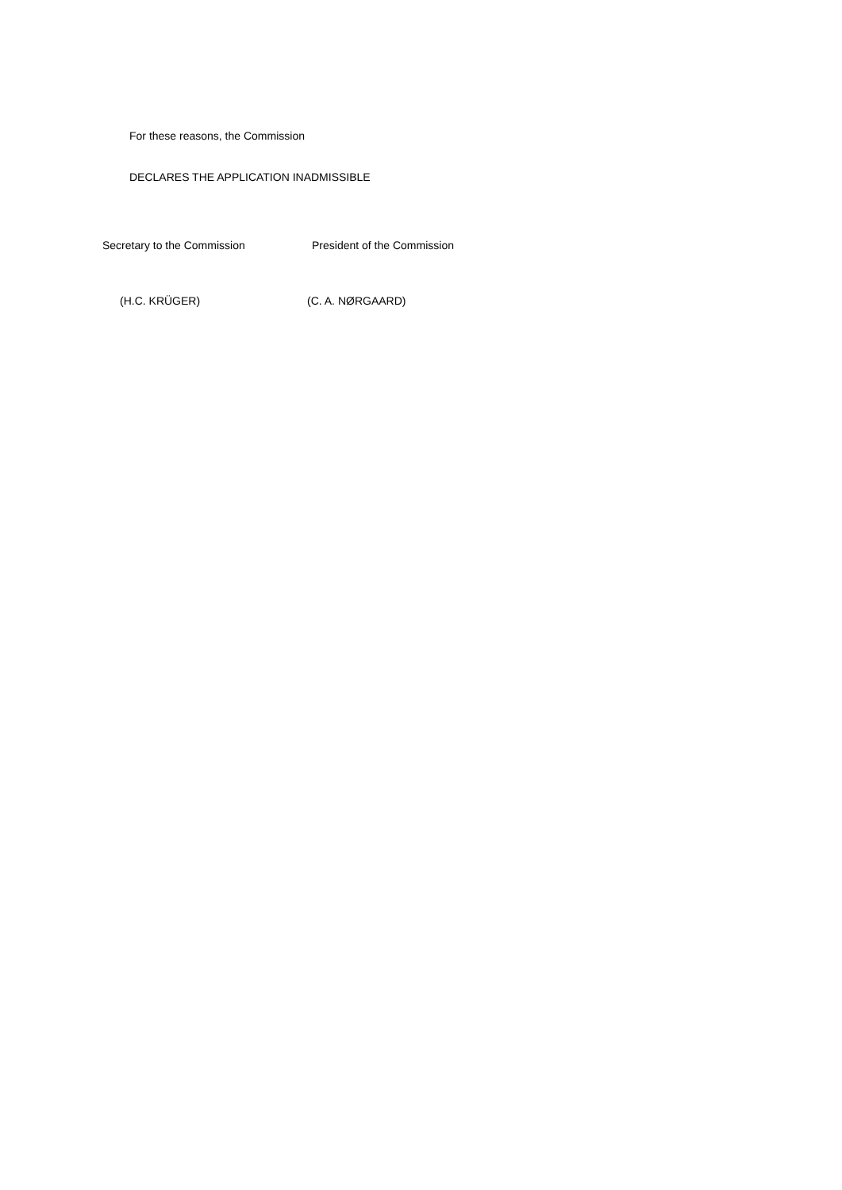For these reasons, the Commission
DECLARES THE APPLICATION INADMISSIBLE
Secretary to the Commission President of the Commission
(H.C. KRÜGER) (C. A. NØRGAARD)